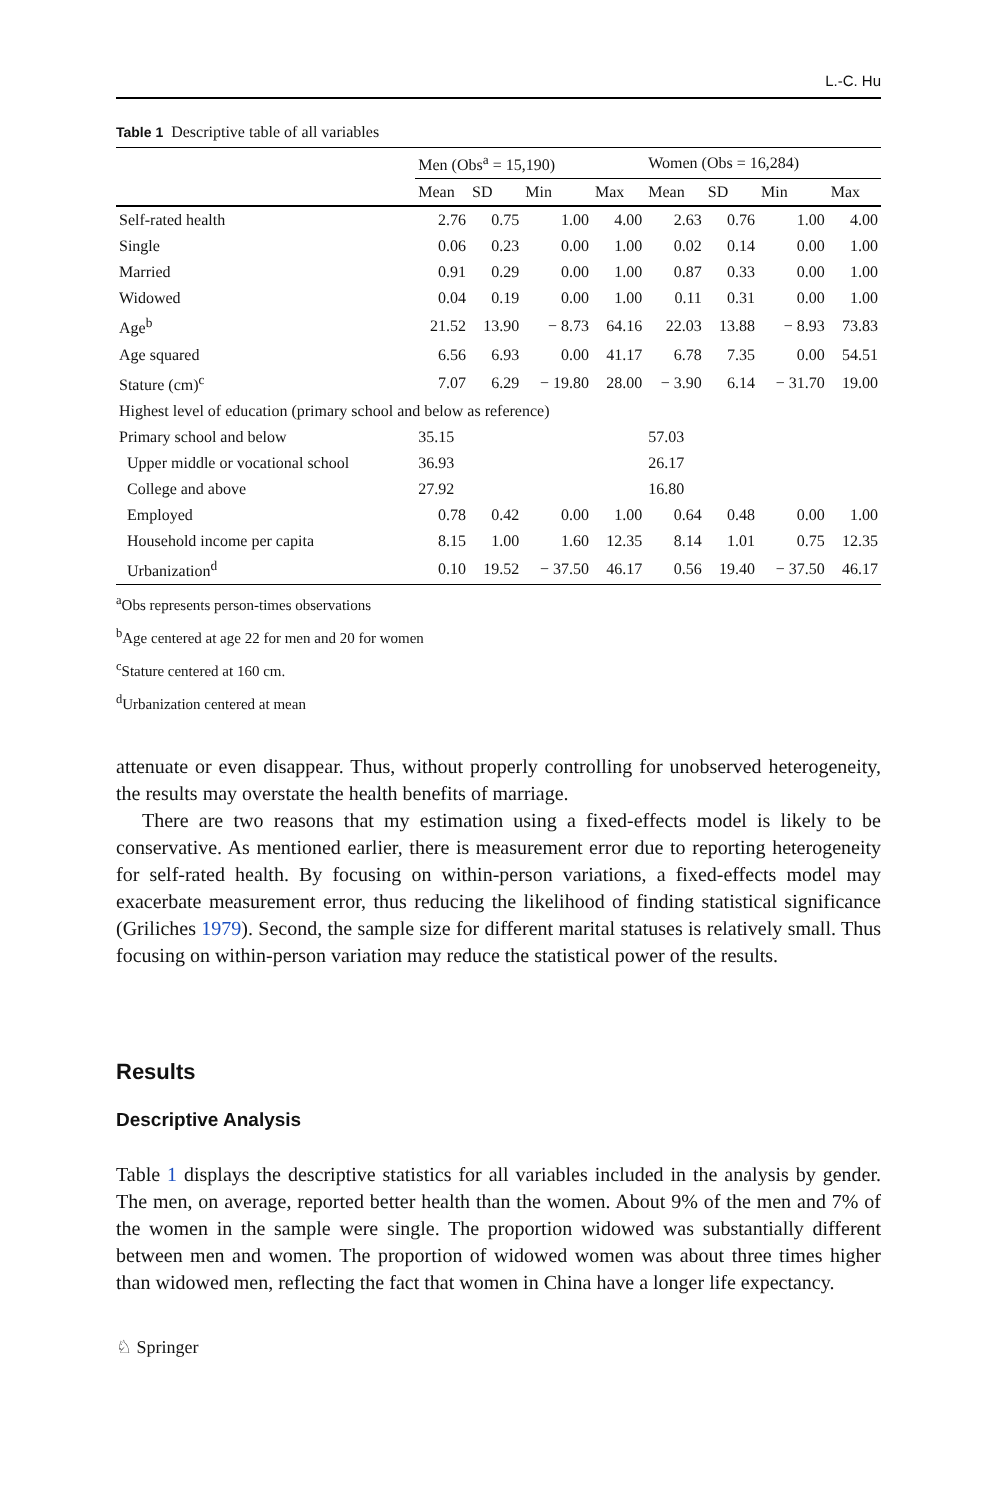L.-C. Hu
Table 1 Descriptive table of all variables
| | Men (Obs<sup>a</sup> = 15,190) | | | | Women (Obs = 16,284) | | | |
| --- | --- | --- | --- | --- | --- | --- | --- | --- |
| | Mean | SD | Min | Max | Mean | SD | Min | Max |
| Self-rated health | 2.76 | 0.75 | 1.00 | 4.00 | 2.63 | 0.76 | 1.00 | 4.00 |
| Single | 0.06 | 0.23 | 0.00 | 1.00 | 0.02 | 0.14 | 0.00 | 1.00 |
| Married | 0.91 | 0.29 | 0.00 | 1.00 | 0.87 | 0.33 | 0.00 | 1.00 |
| Widowed | 0.04 | 0.19 | 0.00 | 1.00 | 0.11 | 0.31 | 0.00 | 1.00 |
| Age<sup>b</sup> | 21.52 | 13.90 | − 8.73 | 64.16 | 22.03 | 13.88 | − 8.93 | 73.83 |
| Age squared | 6.56 | 6.93 | 0.00 | 41.17 | 6.78 | 7.35 | 0.00 | 54.51 |
| Stature (cm)<sup>c</sup> | 7.07 | 6.29 | − 19.80 | 28.00 | − 3.90 | 6.14 | − 31.70 | 19.00 |
| Highest level of education (primary school and below as reference) | | | | | | | | |
| Primary school and below | 35.15 | | | | 57.03 | | | |
| Upper middle or vocational school | 36.93 | | | | 26.17 | | | |
| College and above | 27.92 | | | | 16.80 | | | |
| Employed | 0.78 | 0.42 | 0.00 | 1.00 | 0.64 | 0.48 | 0.00 | 1.00 |
| Household income per capita | 8.15 | 1.00 | 1.60 | 12.35 | 8.14 | 1.01 | 0.75 | 12.35 |
| Urbanization<sup>d</sup> | 0.10 | 19.52 | − 37.50 | 46.17 | 0.56 | 19.40 | − 37.50 | 46.17 |
<sup>a</sup> Obs represents person-times observations
<sup>b</sup> Age centered at age 22 for men and 20 for women
<sup>c</sup> Stature centered at 160 cm.
<sup>d</sup> Urbanization centered at mean
attenuate or even disappear. Thus, without properly controlling for unobserved heterogeneity, the results may overstate the health benefits of marriage.
There are two reasons that my estimation using a fixed-effects model is likely to be conservative. As mentioned earlier, there is measurement error due to reporting heterogeneity for self-rated health. By focusing on within-person variations, a fixed-effects model may exacerbate measurement error, thus reducing the likelihood of finding statistical significance (Griliches 1979). Second, the sample size for different marital statuses is relatively small. Thus focusing on within-person variation may reduce the statistical power of the results.
Results
Descriptive Analysis
Table 1 displays the descriptive statistics for all variables included in the analysis by gender. The men, on average, reported better health than the women. About 9% of the men and 7% of the women in the sample were single. The proportion widowed was substantially different between men and women. The proportion of widowed women was about three times higher than widowed men, reflecting the fact that women in China have a longer life expectancy.
♘ Springer